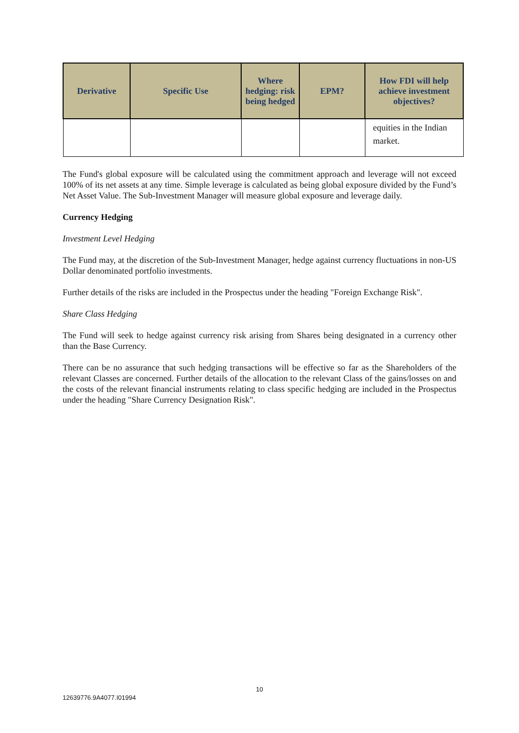| Derivative | Specific Use | Where hedging: risk being hedged | EPM? | How FDI will help achieve investment objectives? |
| --- | --- | --- | --- | --- |
| | | | | equities in the Indian market. |
The Fund's global exposure will be calculated using the commitment approach and leverage will not exceed 100% of its net assets at any time. Simple leverage is calculated as being global exposure divided by the Fund’s Net Asset Value. The Sub-Investment Manager will measure global exposure and leverage daily.
Currency Hedging
Investment Level Hedging
The Fund may, at the discretion of the Sub-Investment Manager, hedge against currency fluctuations in non-US Dollar denominated portfolio investments.
Further details of the risks are included in the Prospectus under the heading "Foreign Exchange Risk".
Share Class Hedging
The Fund will seek to hedge against currency risk arising from Shares being designated in a currency other than the Base Currency.
There can be no assurance that such hedging transactions will be effective so far as the Shareholders of the relevant Classes are concerned. Further details of the allocation to the relevant Class of the gains/losses on and the costs of the relevant financial instruments relating to class specific hedging are included in the Prospectus under the heading "Share Currency Designation Risk".
10
12639776.9A4077.I01994